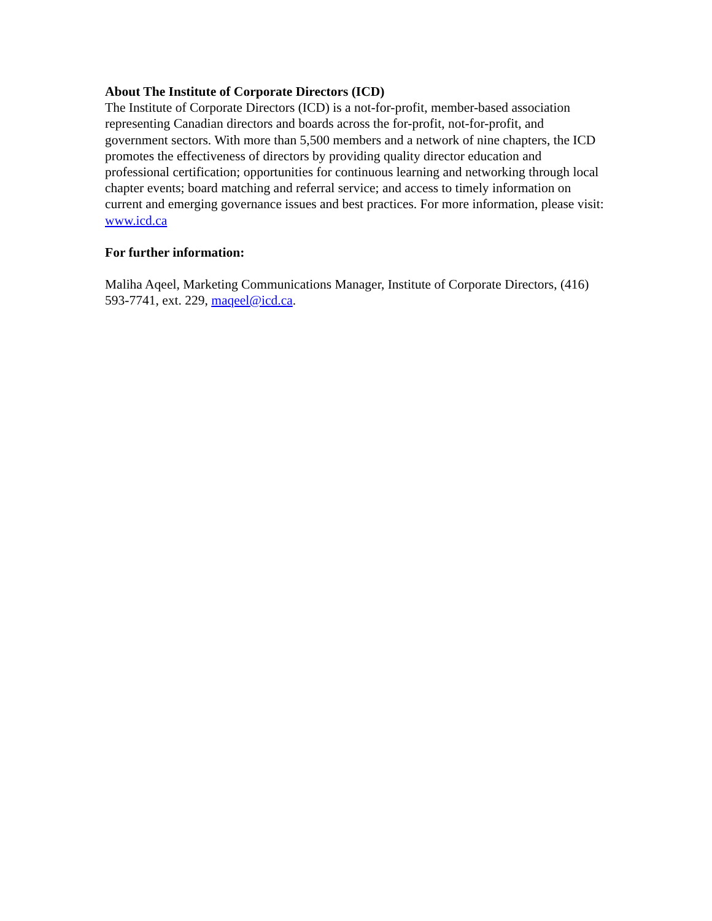About The Institute of Corporate Directors (ICD)
The Institute of Corporate Directors (ICD) is a not-for-profit, member-based association representing Canadian directors and boards across the for-profit, not-for-profit, and government sectors. With more than 5,500 members and a network of nine chapters, the ICD promotes the effectiveness of directors by providing quality director education and professional certification; opportunities for continuous learning and networking through local chapter events; board matching and referral service; and access to timely information on current and emerging governance issues and best practices. For more information, please visit: www.icd.ca
For further information:
Maliha Aqeel, Marketing Communications Manager, Institute of Corporate Directors, (416) 593-7741, ext. 229, maqeel@icd.ca.